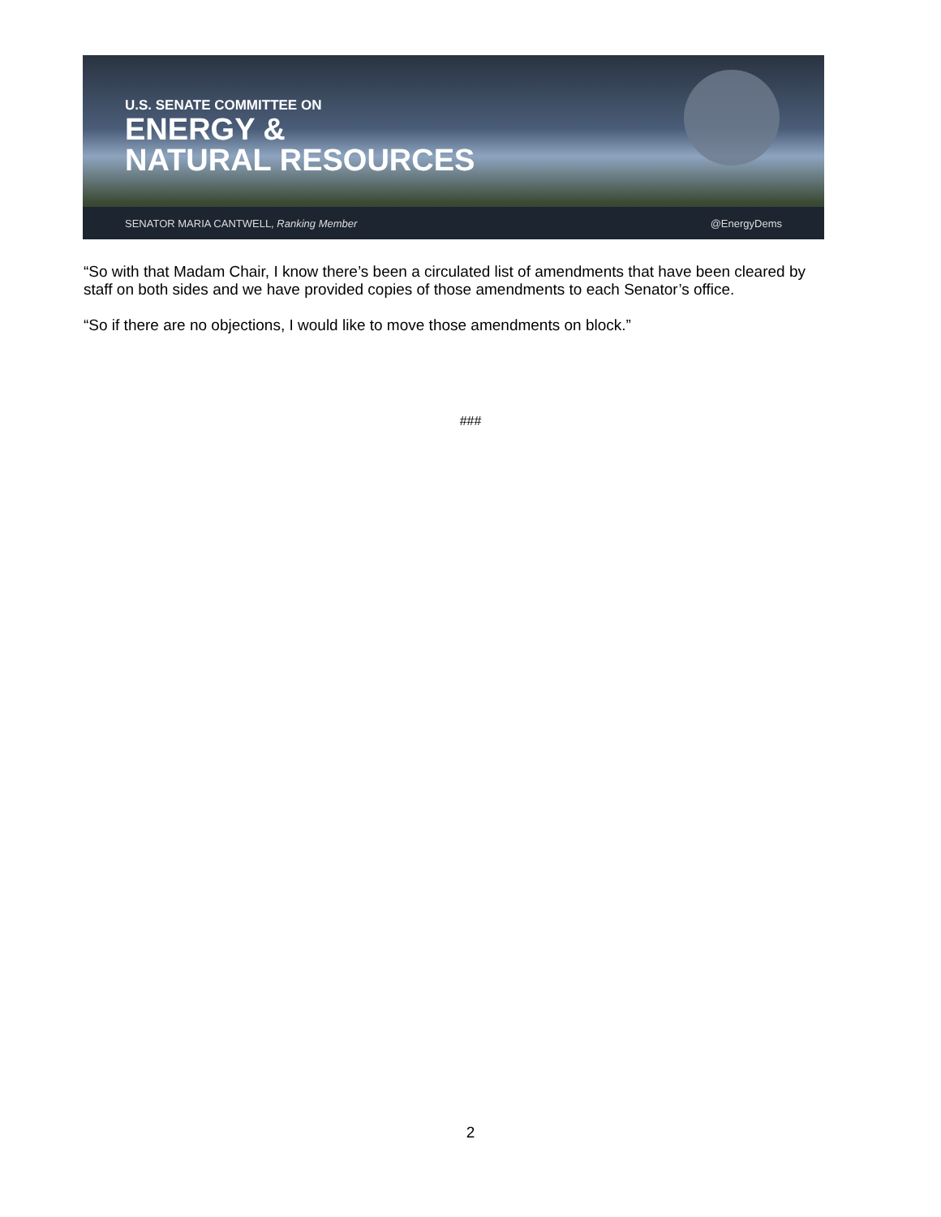U.S. SENATE COMMITTEE ON
ENERGY &
NATURAL RESOURCES
SENATOR MARIA CANTWELL, Ranking Member @EnergyDems
“So with that Madam Chair, I know there’s been a circulated list of amendments that have been cleared by staff on both sides and we have provided copies of those amendments to each Senator’s office.
“So if there are no objections, I would like to move those amendments on block.”
###
2